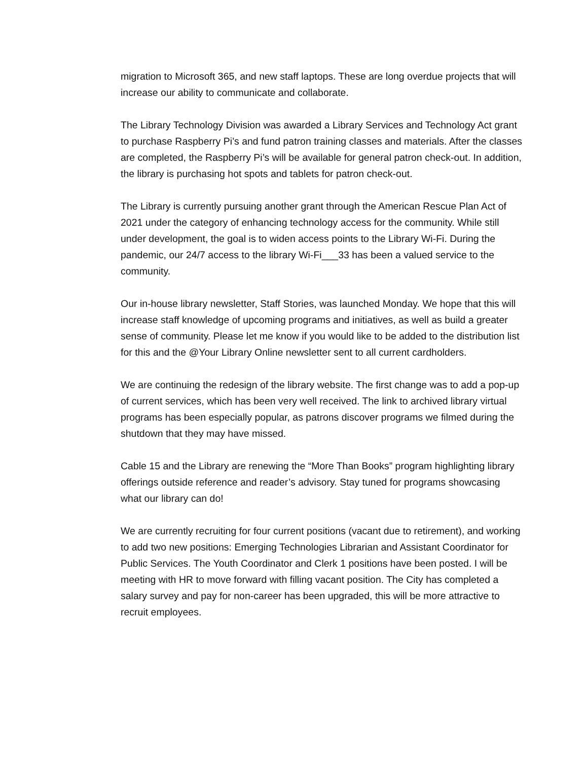migration to Microsoft 365, and new staff laptops. These are long overdue projects that will increase our ability to communicate and collaborate.
The Library Technology Division was awarded a Library Services and Technology Act grant to purchase Raspberry Pi’s and fund patron training classes and materials. After the classes are completed, the Raspberry Pi’s will be available for general patron check-out. In addition, the library is purchasing hot spots and tablets for patron check-out.
The Library is currently pursuing another grant through the American Rescue Plan Act of 2021 under the category of enhancing technology access for the community. While still under development, the goal is to widen access points to the Library Wi-Fi. During the pandemic, our 24/7 access to the library Wi-Fi___33 has been a valued service to the community.
Our in-house library newsletter, Staff Stories, was launched Monday. We hope that this will increase staff knowledge of upcoming programs and initiatives, as well as build a greater sense of community. Please let me know if you would like to be added to the distribution list for this and the @Your Library Online newsletter sent to all current cardholders.
We are continuing the redesign of the library website. The first change was to add a pop-up of current services, which has been very well received. The link to archived library virtual programs has been especially popular, as patrons discover programs we filmed during the shutdown that they may have missed.
Cable 15 and the Library are renewing the “More Than Books” program highlighting library offerings outside reference and reader’s advisory. Stay tuned for programs showcasing what our library can do!
We are currently recruiting for four current positions (vacant due to retirement), and working to add two new positions: Emerging Technologies Librarian and Assistant Coordinator for Public Services. The Youth Coordinator and Clerk 1 positions have been posted. I will be meeting with HR to move forward with filling vacant position. The City has completed a salary survey and pay for non-career has been upgraded, this will be more attractive to recruit employees.